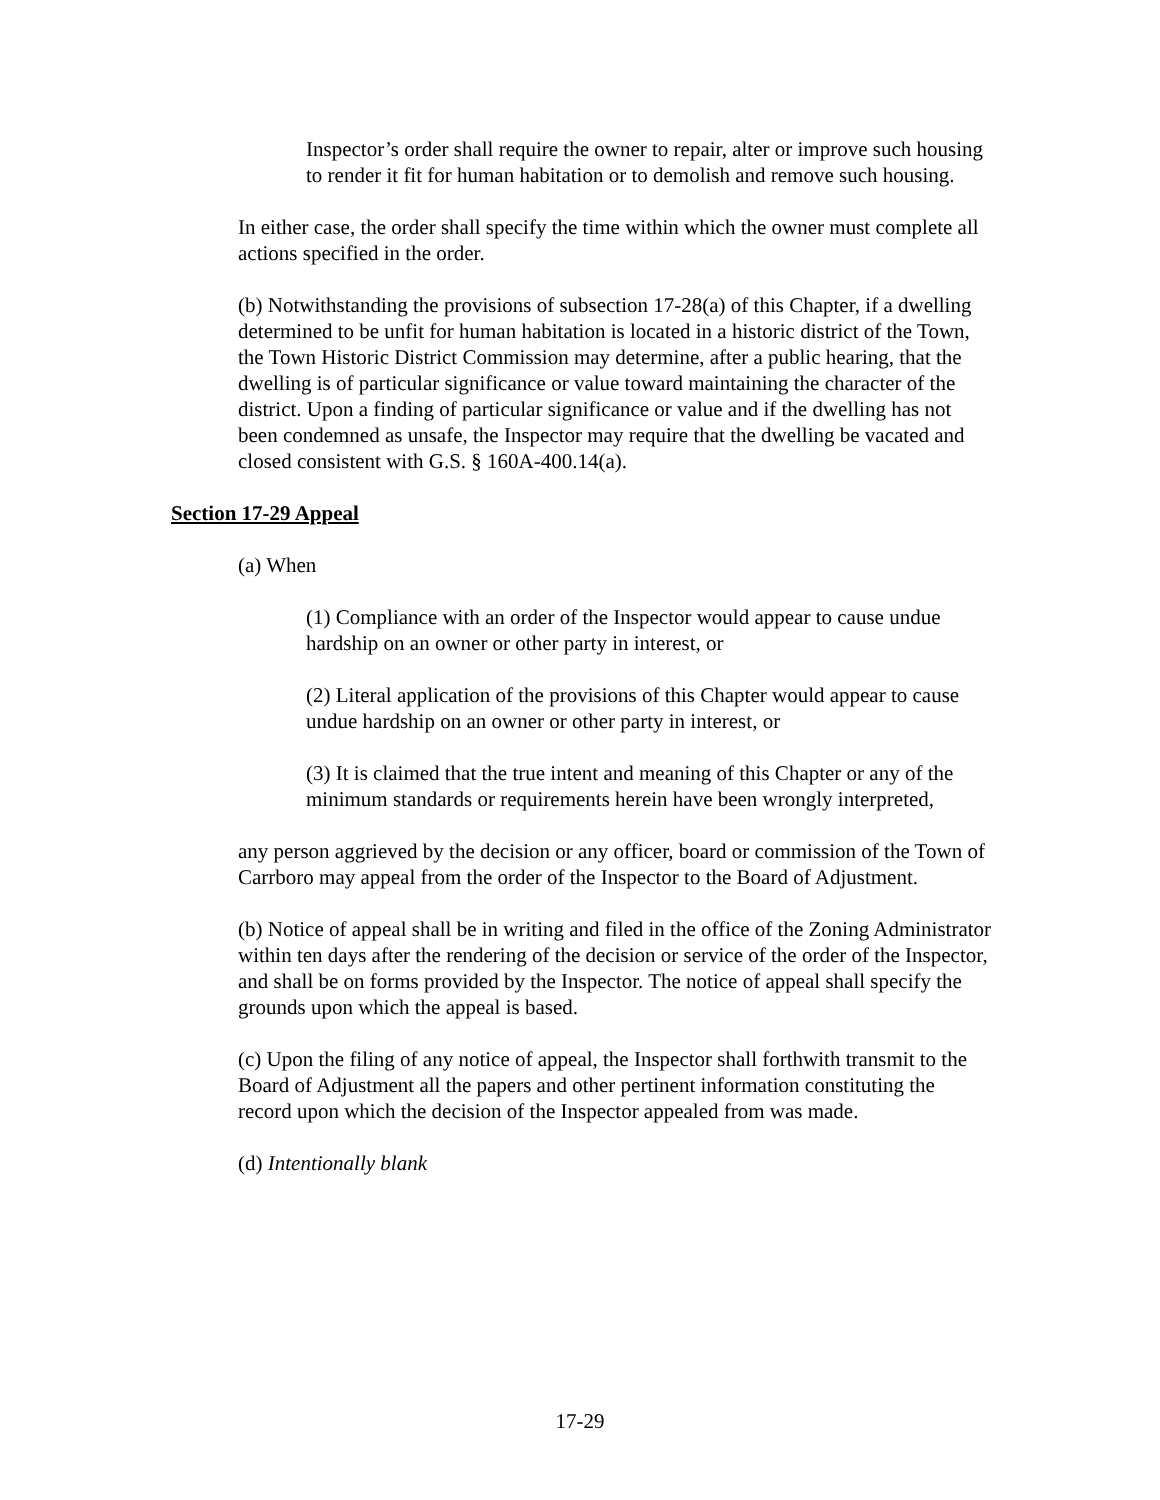Inspector’s order shall require the owner to repair, alter or improve such housing to render it fit for human habitation or to demolish and remove such housing.
In either case, the order shall specify the time within which the owner must complete all actions specified in the order.
(b) Notwithstanding the provisions of subsection 17-28(a) of this Chapter, if a dwelling determined to be unfit for human habitation is located in a historic district of the Town, the Town Historic District Commission may determine, after a public hearing, that the dwelling is of particular significance or value toward maintaining the character of the district. Upon a finding of particular significance or value and if the dwelling has not been condemned as unsafe, the Inspector may require that the dwelling be vacated and closed consistent with G.S. § 160A-400.14(a).
Section 17-29 Appeal
(a) When
(1) Compliance with an order of the Inspector would appear to cause undue hardship on an owner or other party in interest, or
(2) Literal application of the provisions of this Chapter would appear to cause undue hardship on an owner or other party in interest, or
(3) It is claimed that the true intent and meaning of this Chapter or any of the minimum standards or requirements herein have been wrongly interpreted,
any person aggrieved by the decision or any officer, board or commission of the Town of Carrboro may appeal from the order of the Inspector to the Board of Adjustment.
(b) Notice of appeal shall be in writing and filed in the office of the Zoning Administrator within ten days after the rendering of the decision or service of the order of the Inspector, and shall be on forms provided by the Inspector. The notice of appeal shall specify the grounds upon which the appeal is based.
(c) Upon the filing of any notice of appeal, the Inspector shall forthwith transmit to the Board of Adjustment all the papers and other pertinent information constituting the record upon which the decision of the Inspector appealed from was made.
(d) Intentionally blank
17-29